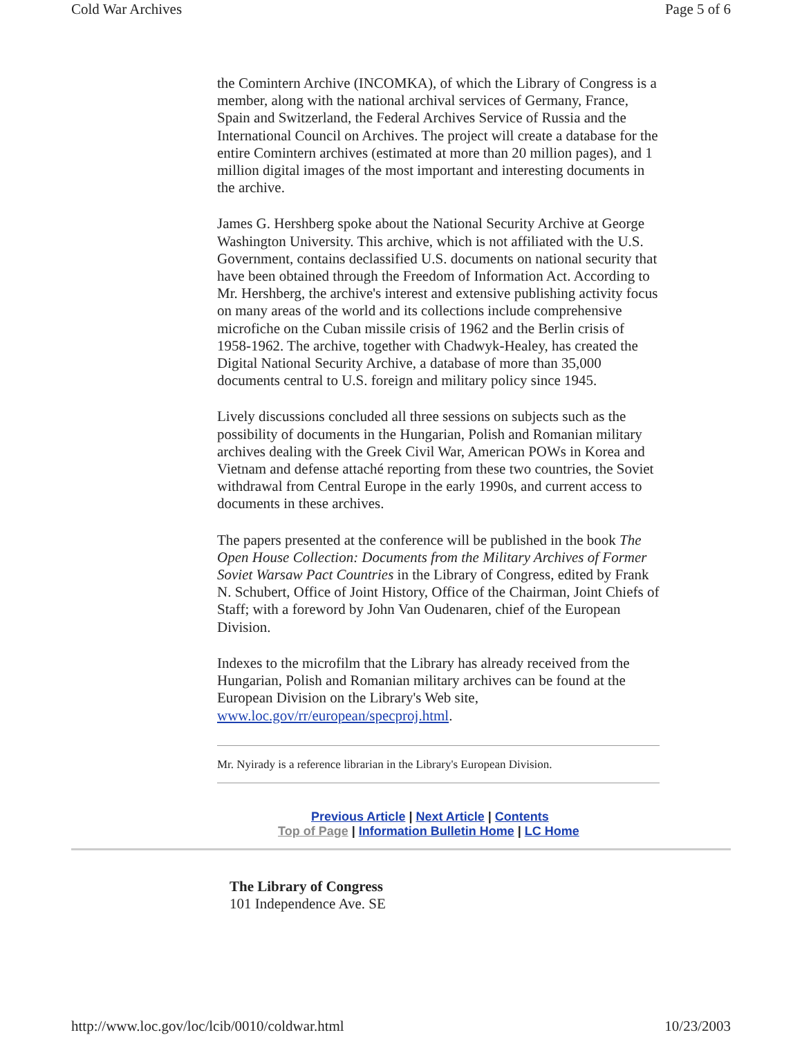Cold War Archives Page 5 of 6
the Comintern Archive (INCOMKA), of which the Library of Congress is a member, along with the national archival services of Germany, France, Spain and Switzerland, the Federal Archives Service of Russia and the International Council on Archives. The project will create a database for the entire Comintern archives (estimated at more than 20 million pages), and 1 million digital images of the most important and interesting documents in the archive.
James G. Hershberg spoke about the National Security Archive at George Washington University. This archive, which is not affiliated with the U.S. Government, contains declassified U.S. documents on national security that have been obtained through the Freedom of Information Act. According to Mr. Hershberg, the archive's interest and extensive publishing activity focus on many areas of the world and its collections include comprehensive microfiche on the Cuban missile crisis of 1962 and the Berlin crisis of 1958-1962. The archive, together with Chadwyk-Healey, has created the Digital National Security Archive, a database of more than 35,000 documents central to U.S. foreign and military policy since 1945.
Lively discussions concluded all three sessions on subjects such as the possibility of documents in the Hungarian, Polish and Romanian military archives dealing with the Greek Civil War, American POWs in Korea and Vietnam and defense attaché reporting from these two countries, the Soviet withdrawal from Central Europe in the early 1990s, and current access to documents in these archives.
The papers presented at the conference will be published in the book The Open House Collection: Documents from the Military Archives of Former Soviet Warsaw Pact Countries in the Library of Congress, edited by Frank N. Schubert, Office of Joint History, Office of the Chairman, Joint Chiefs of Staff; with a foreword by John Van Oudenaren, chief of the European Division.
Indexes to the microfilm that the Library has already received from the Hungarian, Polish and Romanian military archives can be found at the European Division on the Library's Web site, www.loc.gov/rr/european/specproj.html.
Mr. Nyirady is a reference librarian in the Library's European Division.
Previous Article | Next Article | Contents
Top of Page | Information Bulletin Home | LC Home
The Library of Congress
101 Independence Ave. SE
http://www.loc.gov/loc/lcib/0010/coldwar.html 10/23/2003